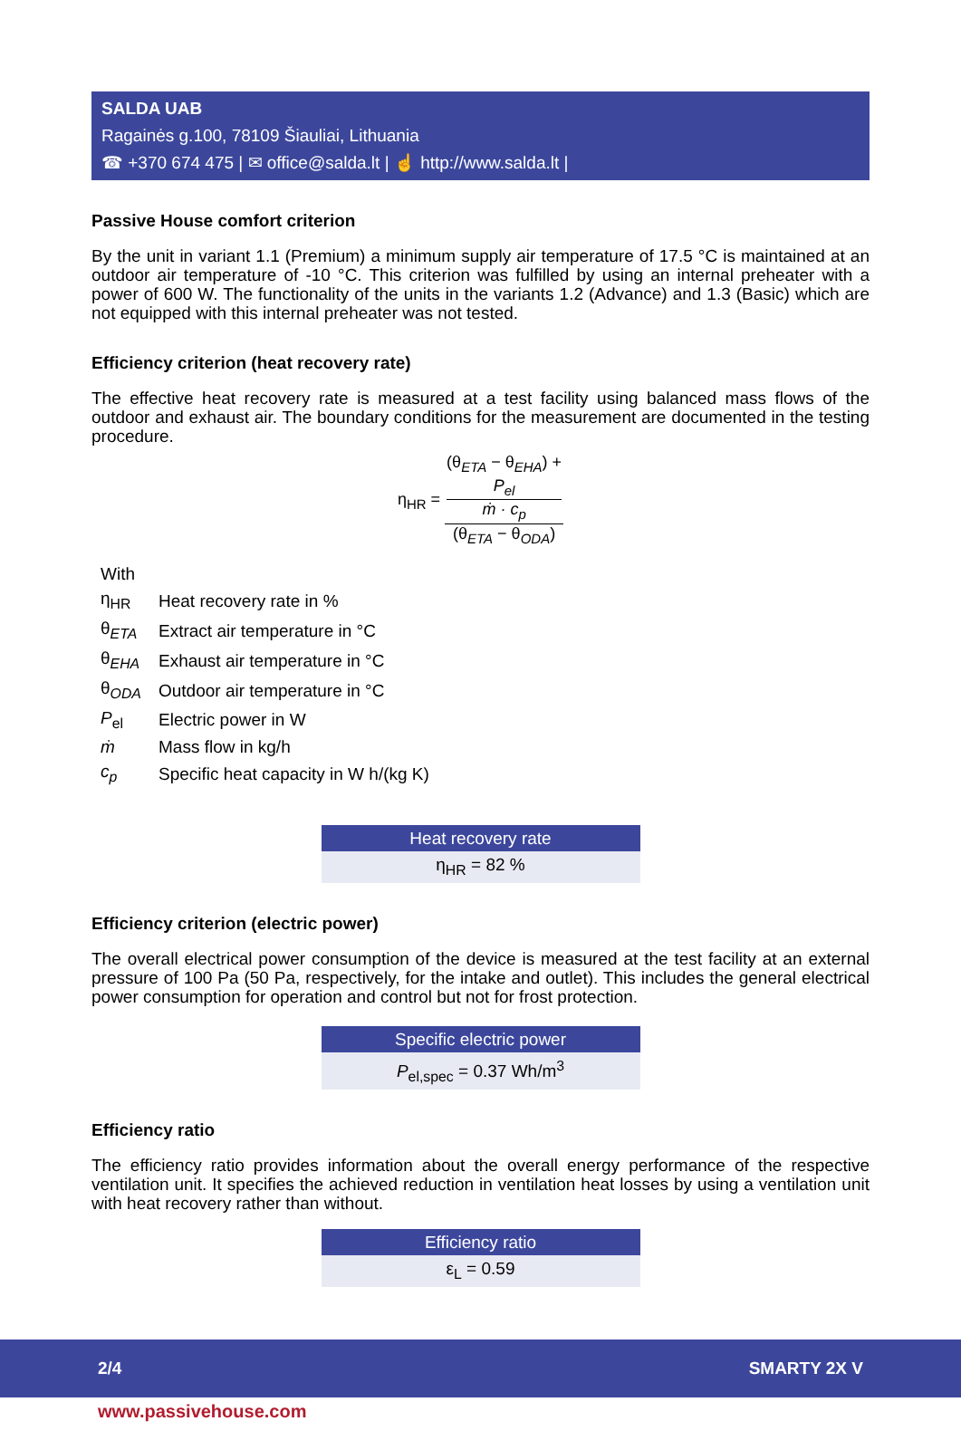SALDA UAB
Ragainės g.100, 78109 Šiauliai, Lithuania
☎ +370 674 475 | ✉ office@salda.lt | ☝ http://www.salda.lt |
Passive House comfort criterion
By the unit in variant 1.1 (Premium) a minimum supply air temperature of 17.5 °C is maintained at an outdoor air temperature of -10 °C. This criterion was fulfilled by using an internal preheater with a power of 600 W. The functionality of the units in the variants 1.2 (Advance) and 1.3 (Basic) which are not equipped with this internal preheater was not tested.
Efficiency criterion (heat recovery rate)
The effective heat recovery rate is measured at a test facility using balanced mass flows of the outdoor and exhaust air. The boundary conditions for the measurement are documented in the testing procedure.
η<sub>HR</sub> = (θ<sub>ETA</sub> − θ<sub>EHA</sub>) +
P<sub>el</sub>
ṁ · c<sub>p</sub> (θ<sub>ETA</sub> − θ<sub>ODA</sub>)
| With | |
| η<sub>HR</sub> | Heat recovery rate in % |
| θ<sub>ETA</sub> | Extract air temperature in °C |
| θ<sub>EHA</sub> | Exhaust air temperature in °C |
| θ<sub>ODA</sub> | Outdoor air temperature in °C |
| P<sub>el</sub> | Electric power in W |
| ṁ | Mass flow in kg/h |
| c<sub>p</sub> | Specific heat capacity in W h/(kg K) |
Heat recovery rate
η<sub>HR</sub> = 82 %
Efficiency criterion (electric power)
The overall electrical power consumption of the device is measured at the test facility at an external pressure of 100 Pa (50 Pa, respectively, for the intake and outlet). This includes the general electrical power consumption for operation and control but not for frost protection.
Specific electric power
P<sub>el,spec</sub> = 0.37 Wh/m<sup>3</sup>
Efficiency ratio
The efficiency ratio provides information about the overall energy performance of the respective ventilation unit. It specifies the achieved reduction in ventilation heat losses by using a ventilation unit with heat recovery rather than without.
Efficiency ratio
ε<sub>L</sub> = 0.59
2/4 SMARTY 2X V
www.passivehouse.com